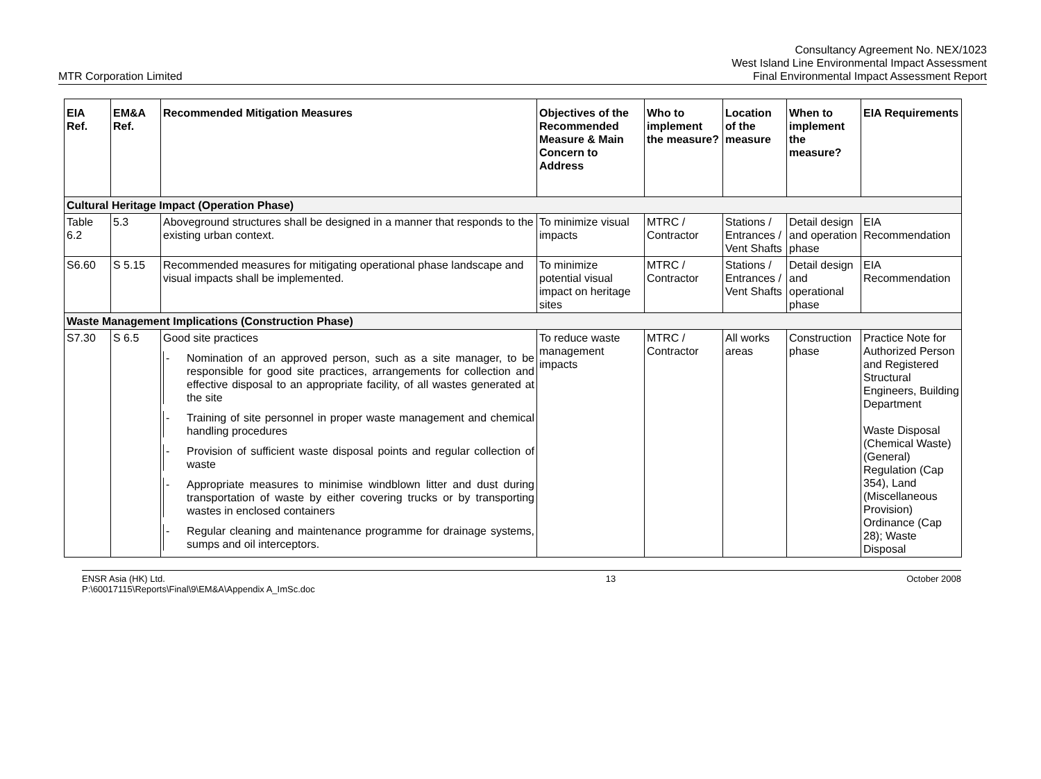MTR Corporation Limited
Consultancy Agreement No. NEX/1023
West Island Line Environmental Impact Assessment
Final Environmental Impact Assessment Report
| EIA Ref. | EM&A Ref. | Recommended Mitigation Measures | Objectives of the Recommended Measure & Main Concern to Address | Who to implement the measure? | Location of the measure | When to implement the measure? | EIA Requirements |
| --- | --- | --- | --- | --- | --- | --- | --- |
| Cultural Heritage Impact (Operation Phase) | | | | | | | |
| Table 6.2 | 5.3 | Aboveground structures shall be designed in a manner that responds to the existing urban context. | To minimize visual impacts | MTRC / Contractor | Stations / Entrances / Vent Shafts | Detail design and operation phase | EIA Recommendation |
| S6.60 | S 5.15 | Recommended measures for mitigating operational phase landscape and visual impacts shall be implemented. | To minimize potential visual impact on heritage sites | MTRC / Contractor | Stations / Entrances / Vent Shafts | Detail design and operational phase | EIA Recommendation |
| Waste Management Implications (Construction Phase) | | | | | | | |
| S7.30 | S 6.5 | Good site practices - Nomination of an approved person, such as a site manager, to be responsible for good site practices, arrangements for collection and effective disposal to an appropriate facility, of all wastes generated at the site - Training of site personnel in proper waste management and chemical handling procedures - Provision of sufficient waste disposal points and regular collection of waste - Appropriate measures to minimise windblown litter and dust during transportation of waste by either covering trucks or by transporting wastes in enclosed containers - Regular cleaning and maintenance programme for drainage systems, sumps and oil interceptors. | To reduce waste management impacts | MTRC / Contractor | All works areas | Construction phase | Practice Note for Authorized Person and Registered Structural Engineers, Building Department Waste Disposal (Chemical Waste) (General) Regulation (Cap 354), Land (Miscellaneous Provision) Ordinance (Cap 28); Waste Disposal |
ENSR Asia (HK) Ltd.
P:\60017115\Reports\Final\9\EM&A\Appendix A_ImSc.doc
13 October 2008